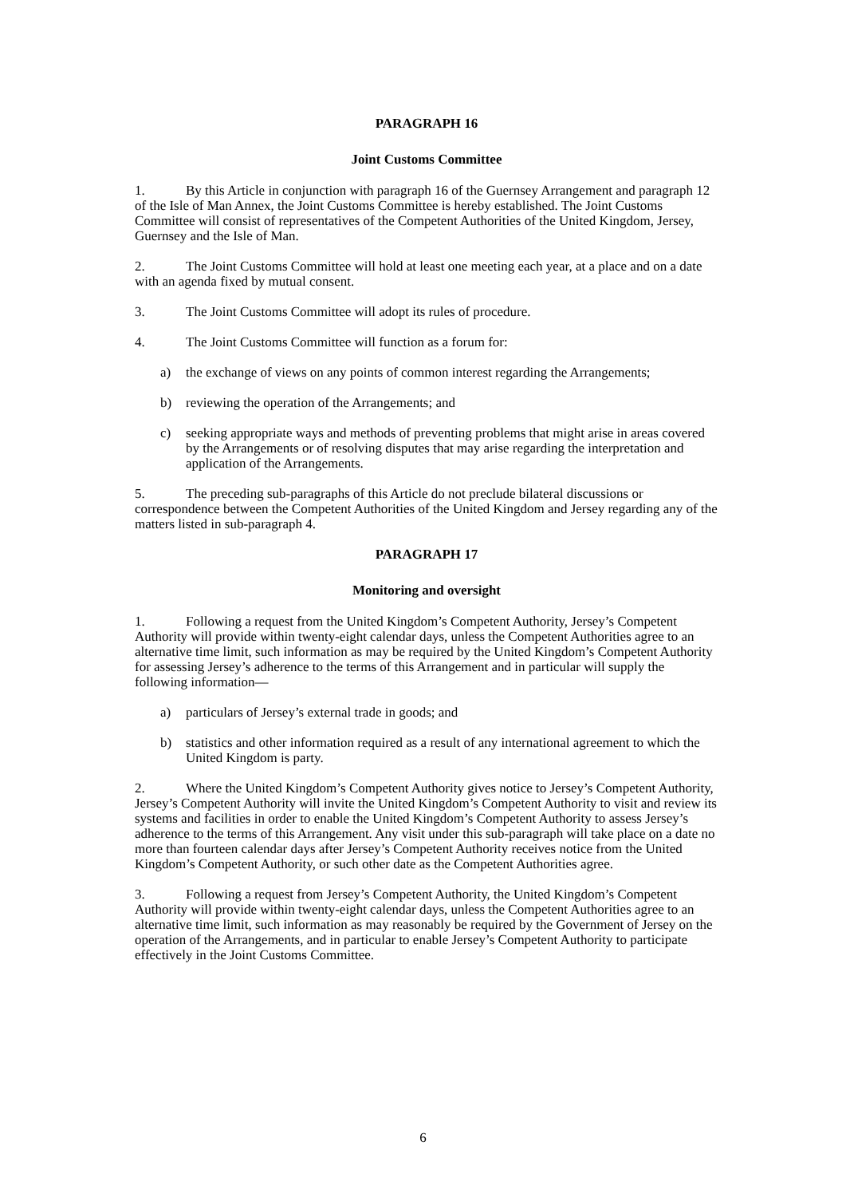PARAGRAPH 16
Joint Customs Committee
1. By this Article in conjunction with paragraph 16 of the Guernsey Arrangement and paragraph 12 of the Isle of Man Annex, the Joint Customs Committee is hereby established. The Joint Customs Committee will consist of representatives of the Competent Authorities of the United Kingdom, Jersey, Guernsey and the Isle of Man.
2. The Joint Customs Committee will hold at least one meeting each year, at a place and on a date with an agenda fixed by mutual consent.
3. The Joint Customs Committee will adopt its rules of procedure.
4. The Joint Customs Committee will function as a forum for:
a) the exchange of views on any points of common interest regarding the Arrangements;
b) reviewing the operation of the Arrangements; and
c) seeking appropriate ways and methods of preventing problems that might arise in areas covered by the Arrangements or of resolving disputes that may arise regarding the interpretation and application of the Arrangements.
5. The preceding sub-paragraphs of this Article do not preclude bilateral discussions or correspondence between the Competent Authorities of the United Kingdom and Jersey regarding any of the matters listed in sub-paragraph 4.
PARAGRAPH 17
Monitoring and oversight
1. Following a request from the United Kingdom’s Competent Authority, Jersey’s Competent Authority will provide within twenty-eight calendar days, unless the Competent Authorities agree to an alternative time limit, such information as may be required by the United Kingdom’s Competent Authority for assessing Jersey’s adherence to the terms of this Arrangement and in particular will supply the following information—
a) particulars of Jersey’s external trade in goods; and
b) statistics and other information required as a result of any international agreement to which the United Kingdom is party.
2. Where the United Kingdom’s Competent Authority gives notice to Jersey’s Competent Authority, Jersey’s Competent Authority will invite the United Kingdom’s Competent Authority to visit and review its systems and facilities in order to enable the United Kingdom’s Competent Authority to assess Jersey’s adherence to the terms of this Arrangement. Any visit under this sub-paragraph will take place on a date no more than fourteen calendar days after Jersey’s Competent Authority receives notice from the United Kingdom’s Competent Authority, or such other date as the Competent Authorities agree.
3. Following a request from Jersey’s Competent Authority, the United Kingdom’s Competent Authority will provide within twenty-eight calendar days, unless the Competent Authorities agree to an alternative time limit, such information as may reasonably be required by the Government of Jersey on the operation of the Arrangements, and in particular to enable Jersey’s Competent Authority to participate effectively in the Joint Customs Committee.
6